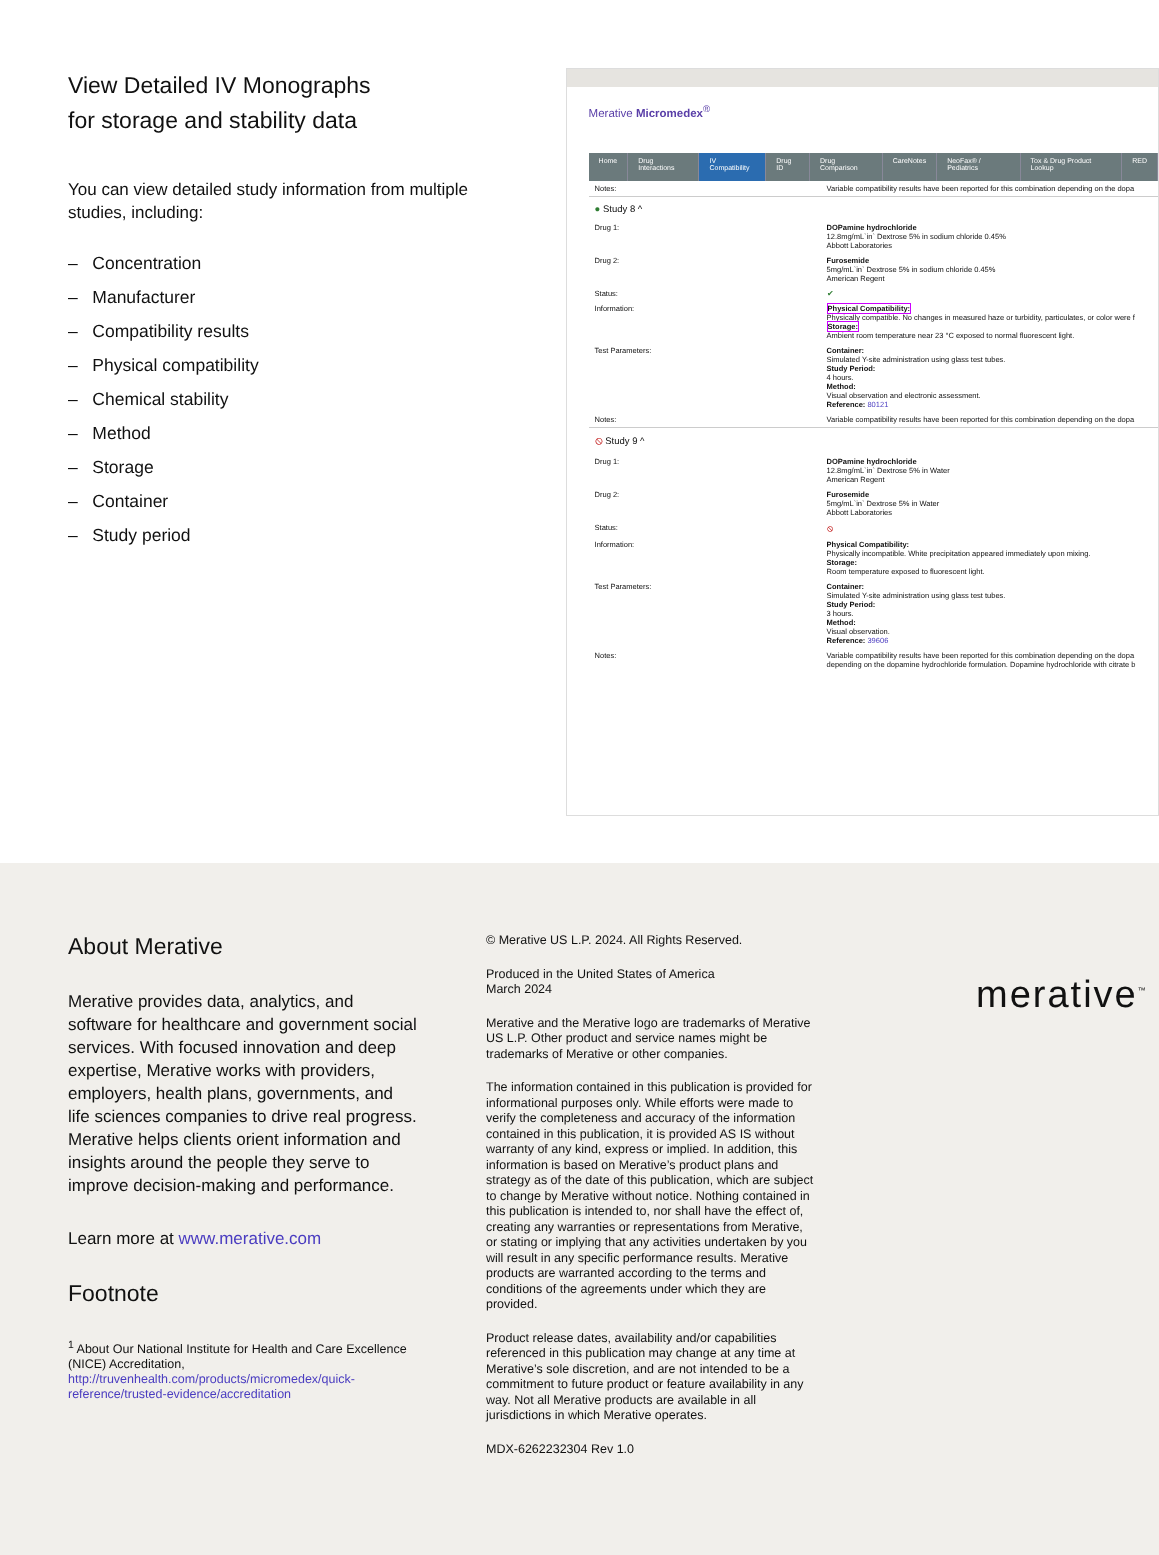View Detailed IV Monographs
for storage and stability data
You can view detailed study information from multiple studies, including:
– Concentration
– Manufacturer
– Compatibility results
– Physical compatibility
– Chemical stability
– Method
– Storage
– Container
– Study period
Merative Micromedex<sup>®</sup>
Home Drug Interactions IV Compatibility Drug ID Drug Comparison CareNotes NeoFax® / Pediatrics Tox & Drug Product Lookup RED
Notes: Variable compatibility results have been reported for this combination depending on the dopa
● Study 8 ^
Drug 1: DOPamine hydrochloride
12.8mg/mL`in` Dextrose 5% in sodium chloride 0.45%
Abbott Laboratories
Drug 2: Furosemide
5mg/mL`in` Dextrose 5% in sodium chloride 0.45%
American Regent
Status: ✔
Information: Physical Compatibility:
Physically compatible. No changes in measured haze or turbidity, particulates, or color were f
Storage:
Ambient room temperature near 23 °C exposed to normal fluorescent light.
Test Parameters: Container:
Simulated Y-site administration using glass test tubes.
Study Period:
4 hours.
Method:
Visual observation and electronic assessment.
Reference: 80121
Notes: Variable compatibility results have been reported for this combination depending on the dopa
⦸ Study 9 ^
Drug 1: DOPamine hydrochloride
12.8mg/mL`in` Dextrose 5% in Water
American Regent
Drug 2: Furosemide
5mg/mL`in` Dextrose 5% in Water
Abbott Laboratories
Status: ⦸
Information: Physical Compatibility:
Physically incompatible. White precipitation appeared immediately upon mixing.
Storage:
Room temperature exposed to fluorescent light.
Test Parameters: Container:
Simulated Y-site administration using glass test tubes.
Study Period:
3 hours.
Method:
Visual observation.
Reference: 39606
Notes: Variable compatibility results have been reported for this combination depending on the dopa
depending on the dopamine hydrochloride formulation. Dopamine hydrochloride with citrate b
About Merative
Merative provides data, analytics, and software for healthcare and government social services. With focused innovation and deep expertise, Merative works with providers, employers, health plans, governments, and life sciences companies to drive real progress. Merative helps clients orient information and insights around the people they serve to improve decision-making and performance.
Learn more at www.merative.com
Footnote
<sup>1</sup> About Our National Institute for Health and Care Excellence (NICE) Accreditation, http://truvenhealth.com/products/micromedex/quick-reference/trusted-evidence/accreditation
© Merative US L.P. 2024. All Rights Reserved.
Produced in the United States of America
March 2024
Merative and the Merative logo are trademarks of Merative US L.P. Other product and service names might be trademarks of Merative or other companies.
The information contained in this publication is provided for informational purposes only. While efforts were made to verify the completeness and accuracy of the information contained in this publication, it is provided AS IS without warranty of any kind, express or implied. In addition, this information is based on Merative’s product plans and strategy as of the date of this publication, which are subject to change by Merative without notice. Nothing contained in this publication is intended to, nor shall have the effect of, creating any warranties or representations from Merative, or stating or implying that any activities undertaken by you will result in any specific performance results. Merative products are warranted according to the terms and conditions of the agreements under which they are provided.
Product release dates, availability and/or capabilities referenced in this publication may change at any time at Merative’s sole discretion, and are not intended to be a commitment to future product or feature availability in any way. Not all Merative products are available in all jurisdictions in which Merative operates.
MDX-6262232304 Rev 1.0
merative<sup>™</sup>